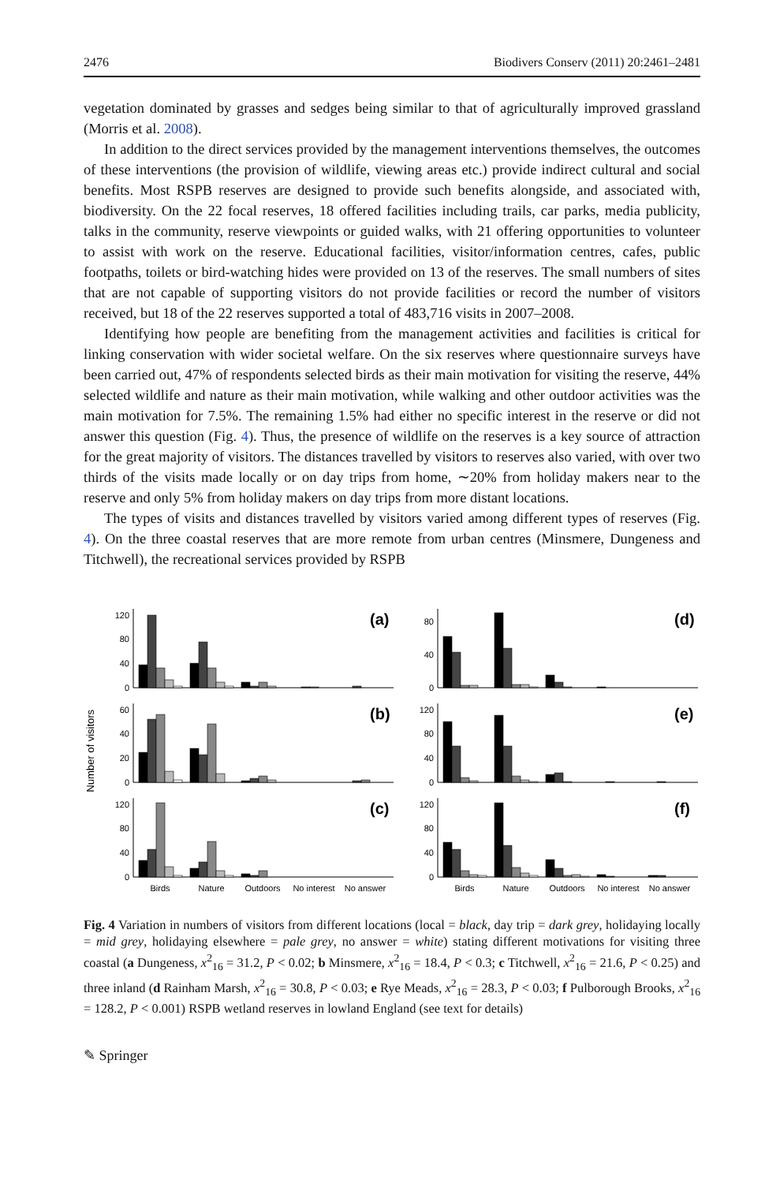2476 Biodivers Conserv (2011) 20:2461–2481
vegetation dominated by grasses and sedges being similar to that of agriculturally improved grassland (Morris et al. 2008).
In addition to the direct services provided by the management interventions themselves, the outcomes of these interventions (the provision of wildlife, viewing areas etc.) provide indirect cultural and social benefits. Most RSPB reserves are designed to provide such benefits alongside, and associated with, biodiversity. On the 22 focal reserves, 18 offered facilities including trails, car parks, media publicity, talks in the community, reserve viewpoints or guided walks, with 21 offering opportunities to volunteer to assist with work on the reserve. Educational facilities, visitor/information centres, cafes, public footpaths, toilets or bird-watching hides were provided on 13 of the reserves. The small numbers of sites that are not capable of supporting visitors do not provide facilities or record the number of visitors received, but 18 of the 22 reserves supported a total of 483,716 visits in 2007–2008.
Identifying how people are benefiting from the management activities and facilities is critical for linking conservation with wider societal welfare. On the six reserves where questionnaire surveys have been carried out, 47% of respondents selected birds as their main motivation for visiting the reserve, 44% selected wildlife and nature as their main motivation, while walking and other outdoor activities was the main motivation for 7.5%. The remaining 1.5% had either no specific interest in the reserve or did not answer this question (Fig. 4). Thus, the presence of wildlife on the reserves is a key source of attraction for the great majority of visitors. The distances travelled by visitors to reserves also varied, with over two thirds of the visits made locally or on day trips from home, ∼20% from holiday makers near to the reserve and only 5% from holiday makers on day trips from more distant locations.
The types of visits and distances travelled by visitors varied among different types of reserves (Fig. 4). On the three coastal reserves that are more remote from urban centres (Minsmere, Dungeness and Titchwell), the recreational services provided by RSPB
Number of visitors
0
40
80
120
(a)
0
20
40
60
(b)
0
40
80
120
(c)
Birds
Nature
Outdoors
No interest
No answer
0
40
80
(d)
0
40
80
120
(e)
0
40
80
120
(f)
Birds
Nature
Outdoors
No interest
No answer
Fig. 4 Variation in numbers of visitors from different locations (local = black, day trip = dark grey, holidaying locally = mid grey, holidaying elsewhere = pale grey, no answer = white) stating different motivations for visiting three coastal (a Dungeness, x<sup>2</sup><sub>16</sub> = 31.2, P < 0.02; b Minsmere, x<sup>2</sup><sub>16</sub> = 18.4, P < 0.3; c Titchwell, x<sup>2</sup><sub>16</sub> = 21.6, P < 0.25) and three inland (d Rainham Marsh, x<sup>2</sup><sub>16</sub> = 30.8, P < 0.03; e Rye Meads, x<sup>2</sup><sub>16</sub> = 28.3, P < 0.03; f Pulborough Brooks, x<sup>2</sup><sub>16</sub> = 128.2, P < 0.001) RSPB wetland reserves in lowland England (see text for details)
✎ Springer